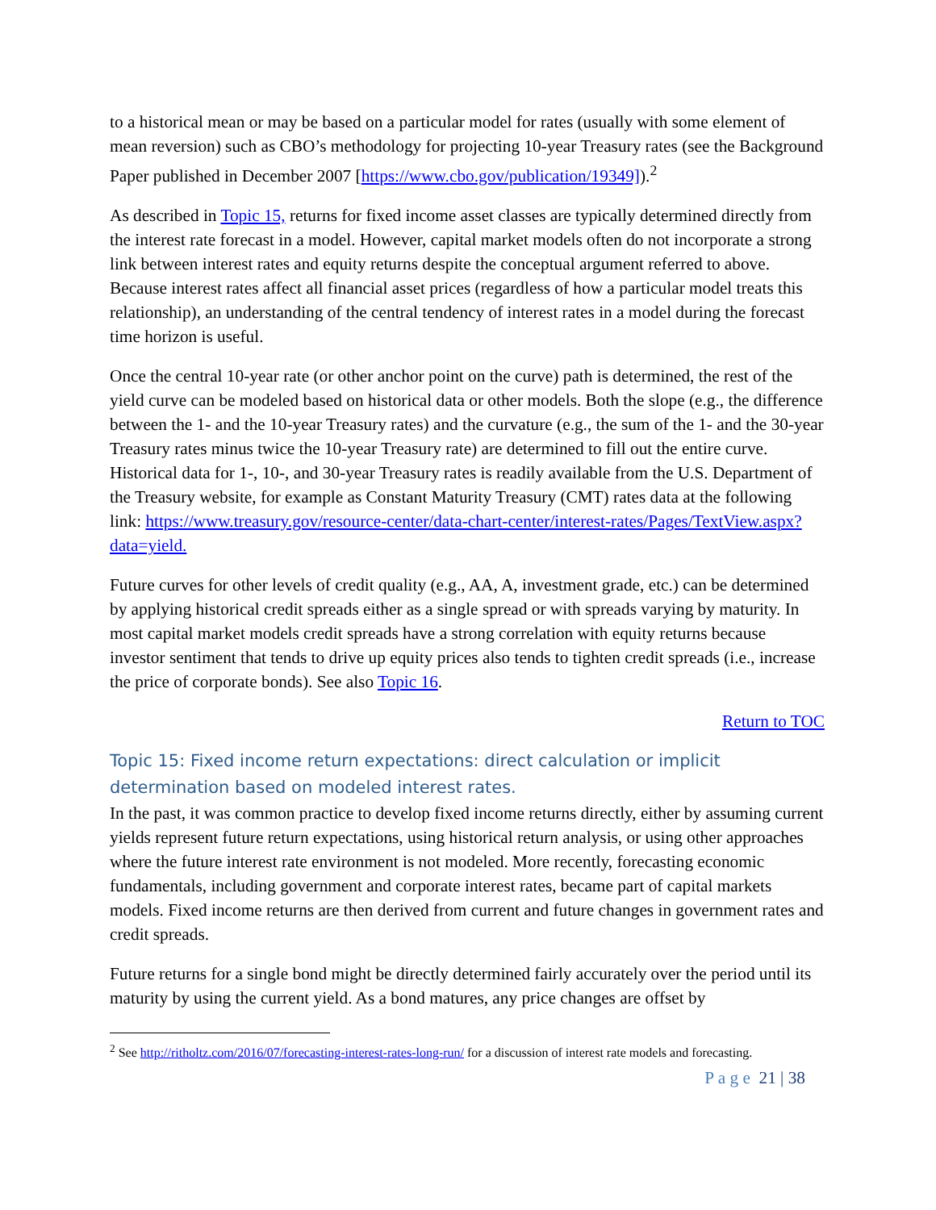to a historical mean or may be based on a particular model for rates (usually with some element of mean reversion) such as CBO’s methodology for projecting 10-year Treasury rates (see the Background Paper published in December 2007 [https://www.cbo.gov/publication/19349]).<sup>2</sup>
As described in Topic 15, returns for fixed income asset classes are typically determined directly from the interest rate forecast in a model. However, capital market models often do not incorporate a strong link between interest rates and equity returns despite the conceptual argument referred to above. Because interest rates affect all financial asset prices (regardless of how a particular model treats this relationship), an understanding of the central tendency of interest rates in a model during the forecast time horizon is useful.
Once the central 10-year rate (or other anchor point on the curve) path is determined, the rest of the yield curve can be modeled based on historical data or other models. Both the slope (e.g., the difference between the 1- and the 10-year Treasury rates) and the curvature (e.g., the sum of the 1- and the 30-year Treasury rates minus twice the 10-year Treasury rate) are determined to fill out the entire curve. Historical data for 1-, 10-, and 30-year Treasury rates is readily available from the U.S. Department of the Treasury website, for example as Constant Maturity Treasury (CMT) rates data at the following link: https://www.treasury.gov/resource-center/data-chart-center/interest-rates/Pages/TextView.aspx?data=yield.
Future curves for other levels of credit quality (e.g., AA, A, investment grade, etc.) can be determined by applying historical credit spreads either as a single spread or with spreads varying by maturity. In most capital market models credit spreads have a strong correlation with equity returns because investor sentiment that tends to drive up equity prices also tends to tighten credit spreads (i.e., increase the price of corporate bonds). See also Topic 16.
Return to TOC
Topic 15: Fixed income return expectations: direct calculation or implicit determination based on modeled interest rates.
In the past, it was common practice to develop fixed income returns directly, either by assuming current yields represent future return expectations, using historical return analysis, or using other approaches where the future interest rate environment is not modeled. More recently, forecasting economic fundamentals, including government and corporate interest rates, became part of capital markets models. Fixed income returns are then derived from current and future changes in government rates and credit spreads.
Future returns for a single bond might be directly determined fairly accurately over the period until its maturity by using the current yield. As a bond matures, any price changes are offset by
<sup>2</sup> See http://ritholtz.com/2016/07/forecasting-interest-rates-long-run/ for a discussion of interest rate models and forecasting.
P a g e 21 | 38